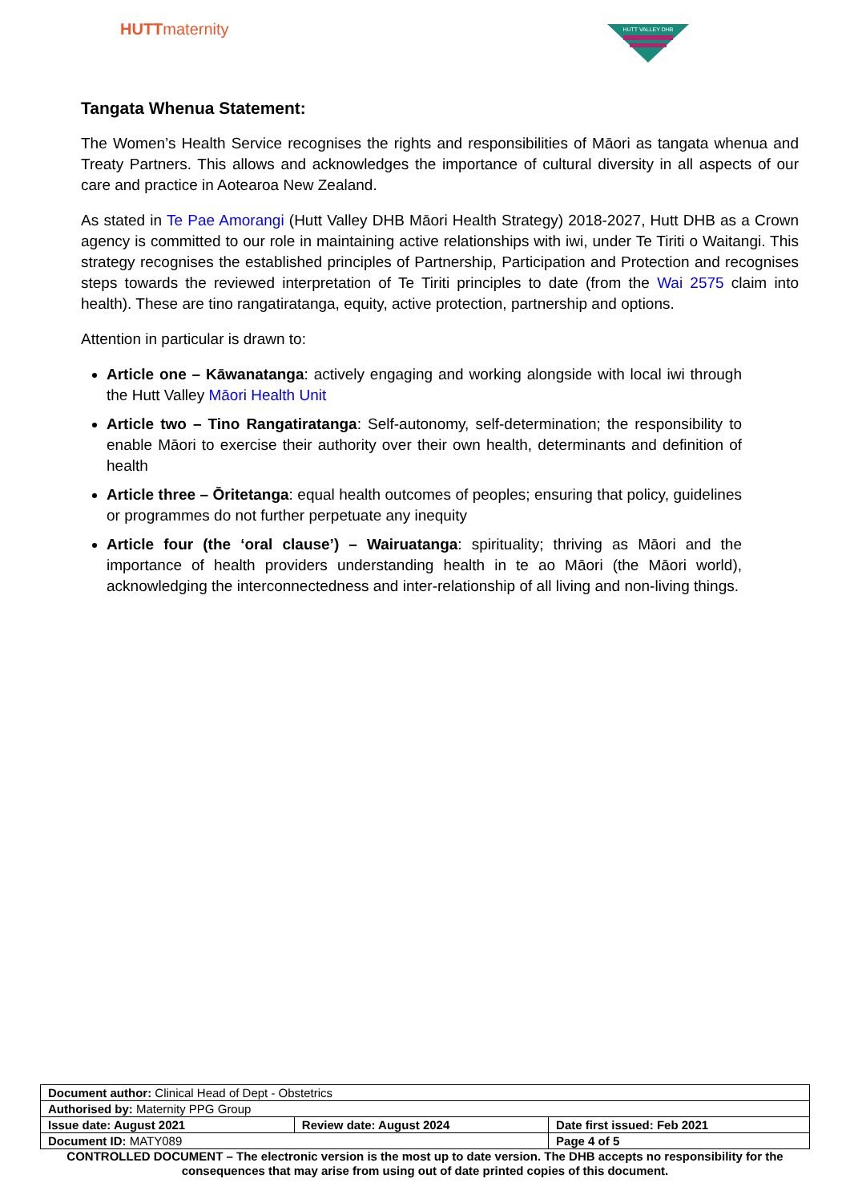HUTTmaternity
HUTT VALLEY DHB
Tangata Whenua Statement:
The Women’s Health Service recognises the rights and responsibilities of Māori as tangata whenua and Treaty Partners. This allows and acknowledges the importance of cultural diversity in all aspects of our care and practice in Aotearoa New Zealand.
As stated in Te Pae Amorangi (Hutt Valley DHB Māori Health Strategy) 2018-2027, Hutt DHB as a Crown agency is committed to our role in maintaining active relationships with iwi, under Te Tiriti o Waitangi. This strategy recognises the established principles of Partnership, Participation and Protection and recognises steps towards the reviewed interpretation of Te Tiriti principles to date (from the Wai 2575 claim into health). These are tino rangatiratanga, equity, active protection, partnership and options.
Attention in particular is drawn to:
Article one – Kāwanatanga: actively engaging and working alongside with local iwi through the Hutt Valley Māori Health Unit
Article two – Tino Rangatiratanga: Self-autonomy, self-determination; the responsibility to enable Māori to exercise their authority over their own health, determinants and definition of health
Article three – Ōritetanga: equal health outcomes of peoples; ensuring that policy, guidelines or programmes do not further perpetuate any inequity
Article four (the ‘oral clause’) – Wairuatanga: spirituality; thriving as Māori and the importance of health providers understanding health in te ao Māori (the Māori world), acknowledging the interconnectedness and inter-relationship of all living and non-living things.
| Document author: Clinical Head of Dept - Obstetrics | | | |
| Authorised by: Maternity PPG Group | | | |
| Issue date: August 2021 | Review date: August 2024 | | Date first issued: Feb 2021 |
| Document ID: MATY089 | | Page 4 of 5 | |
CONTROLLED DOCUMENT – The electronic version is the most up to date version. The DHB accepts no responsibility for the consequences that may arise from using out of date printed copies of this document.